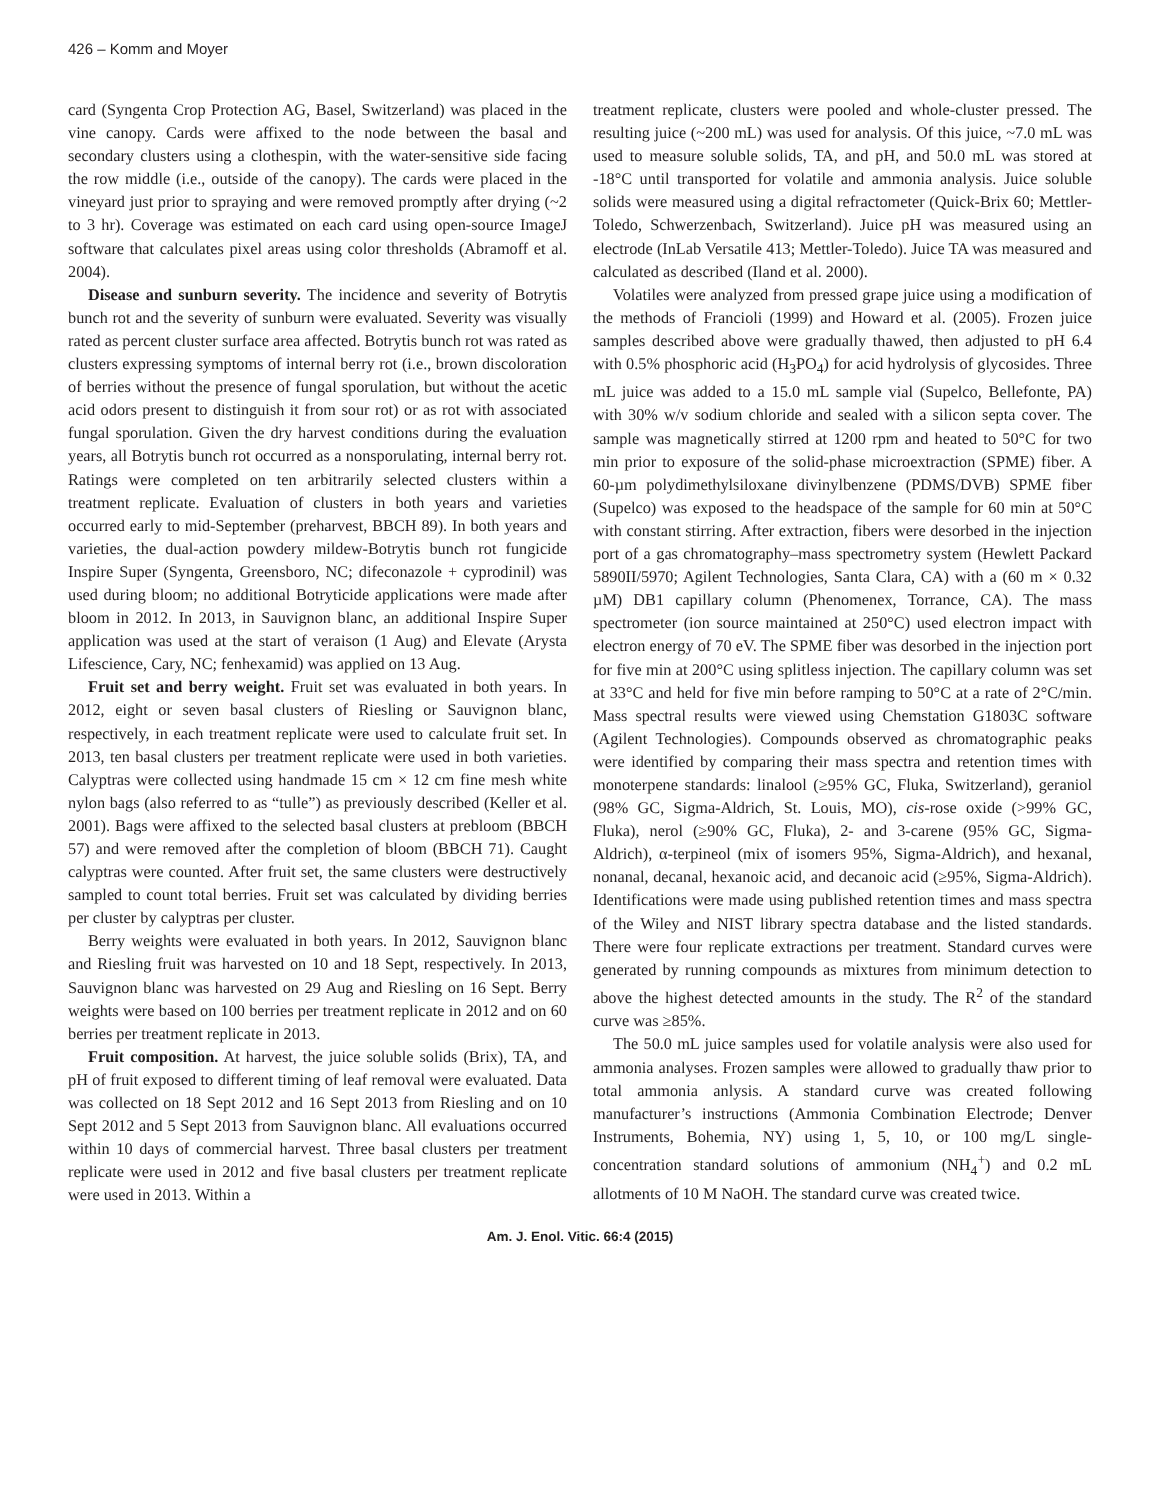426 – Komm and Moyer
card (Syngenta Crop Protection AG, Basel, Switzerland) was placed in the vine canopy. Cards were affixed to the node between the basal and secondary clusters using a clothespin, with the water-sensitive side facing the row middle (i.e., outside of the canopy). The cards were placed in the vineyard just prior to spraying and were removed promptly after drying (~2 to 3 hr). Coverage was estimated on each card using open-source ImageJ software that calculates pixel areas using color thresholds (Abramoff et al. 2004).
Disease and sunburn severity. The incidence and severity of Botrytis bunch rot and the severity of sunburn were evaluated. Severity was visually rated as percent cluster surface area affected. Botrytis bunch rot was rated as clusters expressing symptoms of internal berry rot (i.e., brown discoloration of berries without the presence of fungal sporulation, but without the acetic acid odors present to distinguish it from sour rot) or as rot with associated fungal sporulation. Given the dry harvest conditions during the evaluation years, all Botrytis bunch rot occurred as a nonsporulating, internal berry rot. Ratings were completed on ten arbitrarily selected clusters within a treatment replicate. Evaluation of clusters in both years and varieties occurred early to mid-September (preharvest, BBCH 89). In both years and varieties, the dual-action powdery mildew-Botrytis bunch rot fungicide Inspire Super (Syngenta, Greensboro, NC; difeconazole + cyprodinil) was used during bloom; no additional Botryticide applications were made after bloom in 2012. In 2013, in Sauvignon blanc, an additional Inspire Super application was used at the start of veraison (1 Aug) and Elevate (Arysta Lifescience, Cary, NC; fenhexamid) was applied on 13 Aug.
Fruit set and berry weight. Fruit set was evaluated in both years. In 2012, eight or seven basal clusters of Riesling or Sauvignon blanc, respectively, in each treatment replicate were used to calculate fruit set. In 2013, ten basal clusters per treatment replicate were used in both varieties. Calyptras were collected using handmade 15 cm × 12 cm fine mesh white nylon bags (also referred to as “tulle”) as previously described (Keller et al. 2001). Bags were affixed to the selected basal clusters at prebloom (BBCH 57) and were removed after the completion of bloom (BBCH 71). Caught calyptras were counted. After fruit set, the same clusters were destructively sampled to count total berries. Fruit set was calculated by dividing berries per cluster by calyptras per cluster.
Berry weights were evaluated in both years. In 2012, Sauvignon blanc and Riesling fruit was harvested on 10 and 18 Sept, respectively. In 2013, Sauvignon blanc was harvested on 29 Aug and Riesling on 16 Sept. Berry weights were based on 100 berries per treatment replicate in 2012 and on 60 berries per treatment replicate in 2013.
Fruit composition. At harvest, the juice soluble solids (Brix), TA, and pH of fruit exposed to different timing of leaf removal were evaluated. Data was collected on 18 Sept 2012 and 16 Sept 2013 from Riesling and on 10 Sept 2012 and 5 Sept 2013 from Sauvignon blanc. All evaluations occurred within 10 days of commercial harvest. Three basal clusters per treatment replicate were used in 2012 and five basal clusters per treatment replicate were used in 2013. Within a
treatment replicate, clusters were pooled and whole-cluster pressed. The resulting juice (~200 mL) was used for analysis. Of this juice, ~7.0 mL was used to measure soluble solids, TA, and pH, and 50.0 mL was stored at -18°C until transported for volatile and ammonia analysis. Juice soluble solids were measured using a digital refractometer (Quick-Brix 60; Mettler-Toledo, Schwerzenbach, Switzerland). Juice pH was measured using an electrode (InLab Versatile 413; Mettler-Toledo). Juice TA was measured and calculated as described (Iland et al. 2000).
Volatiles were analyzed from pressed grape juice using a modification of the methods of Francioli (1999) and Howard et al. (2005). Frozen juice samples described above were gradually thawed, then adjusted to pH 6.4 with 0.5% phosphoric acid (H<sub>3</sub>PO<sub>4</sub>) for acid hydrolysis of glycosides. Three mL juice was added to a 15.0 mL sample vial (Supelco, Bellefonte, PA) with 30% w/v sodium chloride and sealed with a silicon septa cover. The sample was magnetically stirred at 1200 rpm and heated to 50°C for two min prior to exposure of the solid-phase microextraction (SPME) fiber. A 60-µm polydimethylsiloxane divinylbenzene (PDMS/DVB) SPME fiber (Supelco) was exposed to the headspace of the sample for 60 min at 50°C with constant stirring. After extraction, fibers were desorbed in the injection port of a gas chromatography–mass spectrometry system (Hewlett Packard 5890II/5970; Agilent Technologies, Santa Clara, CA) with a (60 m × 0.32 µM) DB1 capillary column (Phenomenex, Torrance, CA). The mass spectrometer (ion source maintained at 250°C) used electron impact with electron energy of 70 eV. The SPME fiber was desorbed in the injection port for five min at 200°C using splitless injection. The capillary column was set at 33°C and held for five min before ramping to 50°C at a rate of 2°C/min. Mass spectral results were viewed using Chemstation G1803C software (Agilent Technologies). Compounds observed as chromatographic peaks were identified by comparing their mass spectra and retention times with monoterpene standards: linalool (≥95% GC, Fluka, Switzerland), geraniol (98% GC, Sigma-Aldrich, St. Louis, MO), cis-rose oxide (>99% GC, Fluka), nerol (≥90% GC, Fluka), 2- and 3-carene (95% GC, Sigma-Aldrich), α-terpineol (mix of isomers 95%, Sigma-Aldrich), and hexanal, nonanal, decanal, hexanoic acid, and decanoic acid (≥95%, Sigma-Aldrich). Identifications were made using published retention times and mass spectra of the Wiley and NIST library spectra database and the listed standards. There were four replicate extractions per treatment. Standard curves were generated by running compounds as mixtures from minimum detection to above the highest detected amounts in the study. The R<sup>2</sup> of the standard curve was ≥85%.
The 50.0 mL juice samples used for volatile analysis were also used for ammonia analyses. Frozen samples were allowed to gradually thaw prior to total ammonia anlysis. A standard curve was created following manufacturer’s instructions (Ammonia Combination Electrode; Denver Instruments, Bohemia, NY) using 1, 5, 10, or 100 mg/L single-concentration standard solutions of ammonium (NH<sub>4</sub><sup>+</sup>) and 0.2 mL allotments of 10 M NaOH. The standard curve was created twice.
Am. J. Enol. Vitic. 66:4 (2015)